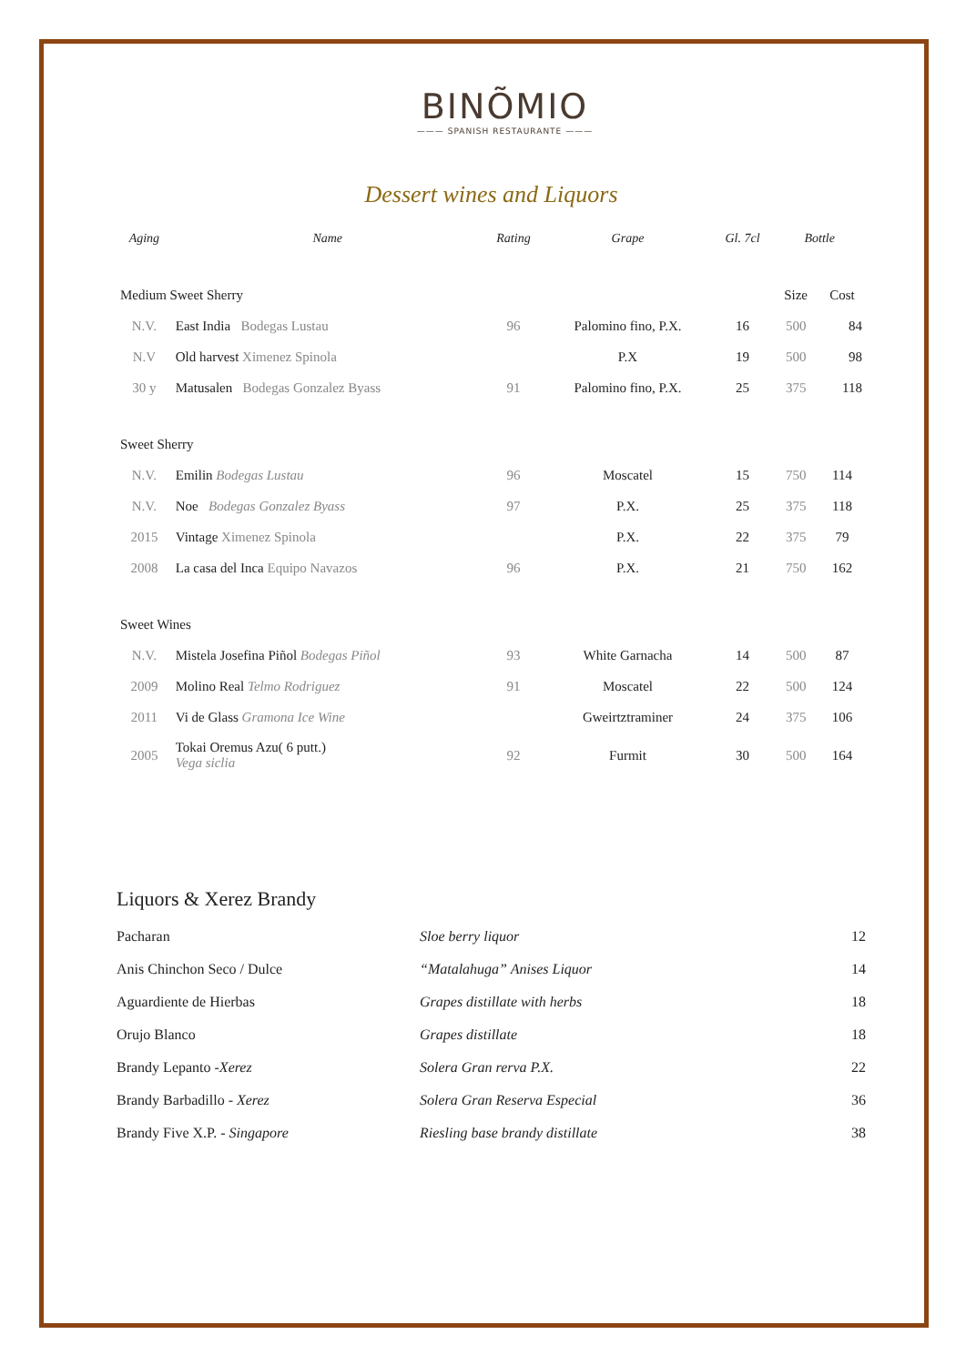BINÕMIO
——— SPANISH RESTAURANTE ———
Dessert wines and Liquors
| Aging | Name | Rating | Grape | Gl. 7cl | Bottle | |
| --- | --- | --- | --- | --- | --- | --- |
| Medium Sweet Sherry | | | | | Size | Cost |
| N.V. | East India Bodegas Lustau | 96 | Palomino fino, P.X. | 16 | 500 | 84 |
| N.V | Old harvest Ximenez Spinola | | P.X | 19 | 500 | 98 |
| 30 y | Matusalen Bodegas Gonzalez Byass | 91 | Palomino fino, P.X. | 25 | 375 | 118 |
| Sweet Sherry | | | | | | |
| N.V. | Emilin Bodegas Lustau | 96 | Moscatel | 15 | 750 | 114 |
| N.V. | Noe Bodegas Gonzalez Byass | 97 | P.X. | 25 | 375 | 118 |
| 2015 | Vintage Ximenez Spinola | | P.X. | 22 | 375 | 79 |
| 2008 | La casa del Inca Equipo Navazos | 96 | P.X. | 21 | 750 | 162 |
| Sweet Wines | | | | | | |
| N.V. | Mistela Josefina Piñol Bodegas Piñol | 93 | White Garnacha | 14 | 500 | 87 |
| 2009 | Molino Real Telmo Rodriguez | 91 | Moscatel | 22 | 500 | 124 |
| 2011 | Vi de Glass Gramona Ice Wine | | Gweirtztraminer | 24 | 375 | 106 |
| 2005 | Tokai Oremus Azu( 6 putt.) Vega siclia | 92 | Furmit | 30 | 500 | 164 |
Liquors & Xerez Brandy
| Pacharan | Sloe berry liquor | 12 |
| Anis Chinchon Seco / Dulce | “Matalahuga” Anises Liquor | 14 |
| Aguardiente de Hierbas | Grapes distillate with herbs | 18 |
| Orujo Blanco | Grapes distillate | 18 |
| Brandy Lepanto - Xerez | Solera Gran rerva P.X. | 22 |
| Brandy Barbadillo - Xerez | Solera Gran Reserva Especial | 36 |
| Brandy Five X.P. - Singapore | Riesling base brandy distillate | 38 |